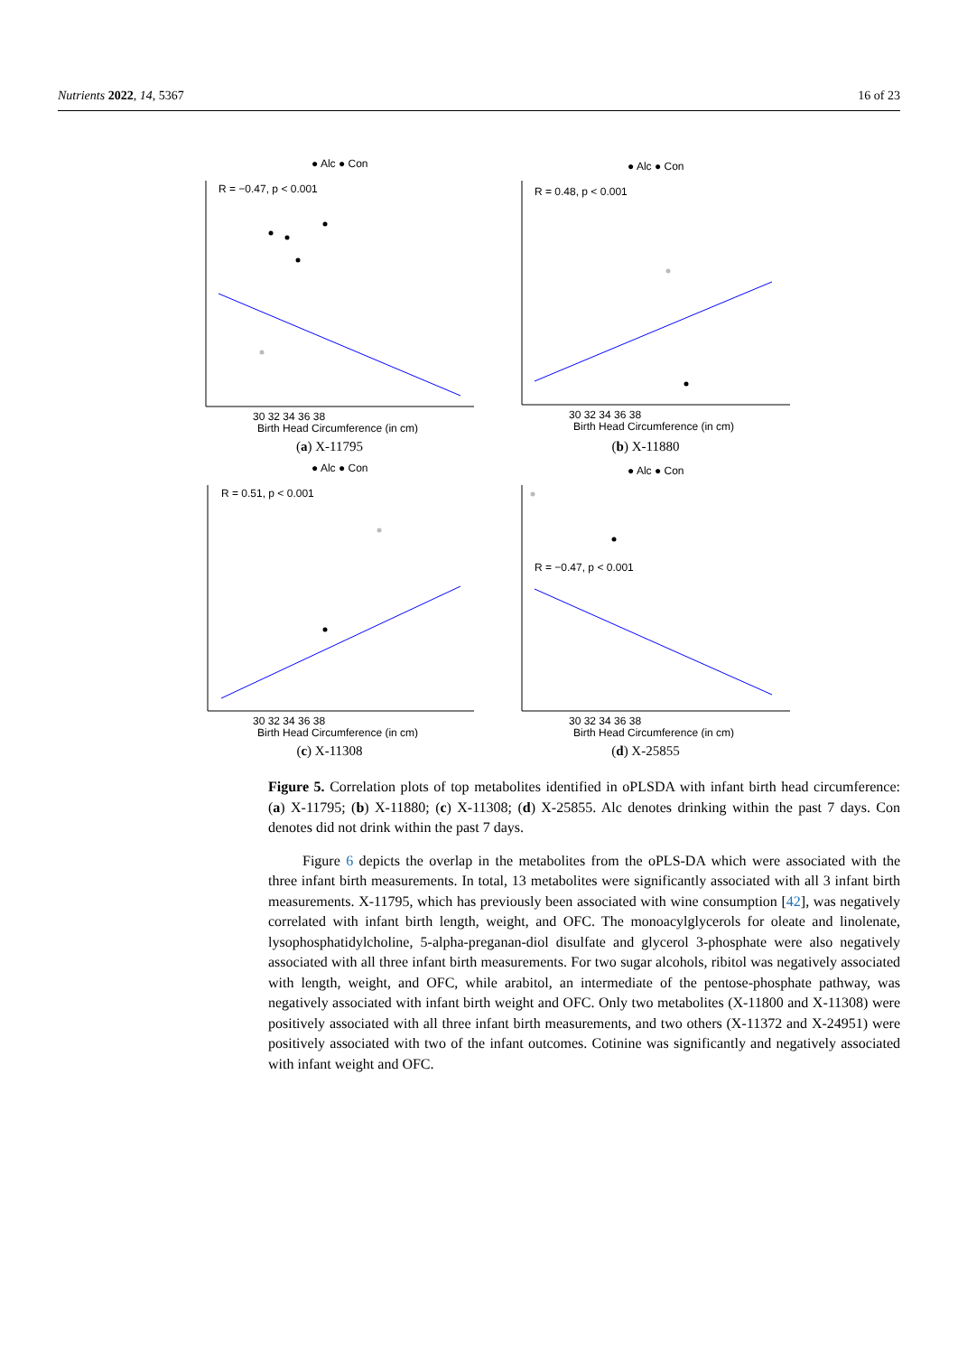Nutrients 2022, 14, 5367 16 of 23
● Alc ● Con
R = −0.47, p < 0.001
30 32 34 36 38
Birth Head Circumference (in cm)
(a) X-11795
● Alc ● Con
R = 0.48, p < 0.001
30 32 34 36 38
Birth Head Circumference (in cm)
(b) X-11880
● Alc ● Con
R = 0.51, p < 0.001
30 32 34 36 38
Birth Head Circumference (in cm)
(c) X-11308
● Alc ● Con
R = −0.47, p < 0.001
30 32 34 36 38
Birth Head Circumference (in cm)
(d) X-25855
Figure 5. Correlation plots of top metabolites identified in oPLSDA with infant birth head circumference: (a) X-11795; (b) X-11880; (c) X-11308; (d) X-25855. Alc denotes drinking within the past 7 days. Con denotes did not drink within the past 7 days.
Figure 6 depicts the overlap in the metabolites from the oPLS-DA which were associated with the three infant birth measurements. In total, 13 metabolites were significantly associated with all 3 infant birth measurements. X-11795, which has previously been associated with wine consumption [42], was negatively correlated with infant birth length, weight, and OFC. The monoacylglycerols for oleate and linolenate, lysophosphatidylcholine, 5-alpha-preganan-diol disulfate and glycerol 3-phosphate were also negatively associated with all three infant birth measurements. For two sugar alcohols, ribitol was negatively associated with length, weight, and OFC, while arabitol, an intermediate of the pentose-phosphate pathway, was negatively associated with infant birth weight and OFC. Only two metabolites (X-11800 and X-11308) were positively associated with all three infant birth measurements, and two others (X-11372 and X-24951) were positively associated with two of the infant outcomes. Cotinine was significantly and negatively associated with infant weight and OFC.